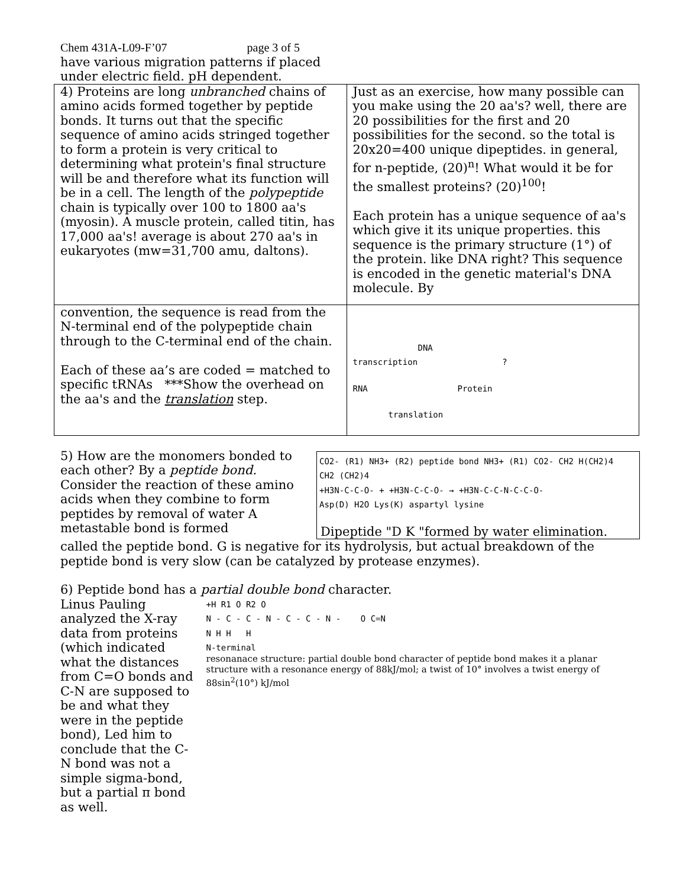Chem 431A-L09-F’07 page 3 of 5
have various migration patterns if placed
under electric field. pH dependent.
| 4) Proteins are long unbranched chains of amino acids formed together by peptide bonds. It turns out that the specific sequence of amino acids stringed together to form a protein is very critical to determining what protein's final structure will be and therefore what its function will be in a cell. The length of the polypeptide chain is typically over 100 to 1800 aa's (myosin). A muscle protein, called titin, has 17,000 aa's! average is about 270 aa's in eukaryotes (mw=31,700 amu, daltons). | Just as an exercise, how many possible can you make using the 20 aa's? well, there are 20 possibilities for the first and 20 possibilities for the second. so the total is 20x20=400 unique dipeptides. in general, for n-peptide, (20)<sup>n</sup>! What would it be for the smallest proteins? (20)<sup>100</sup>! Each protein has a unique sequence of aa's which give it its unique properties. this sequence is the primary structure (1°) of the protein. like DNA right? This sequence is encoded in the genetic material's DNA molecule. By |
| convention, the sequence is read from the N-terminal end of the polypeptide chain through to the C-terminal end of the chain. Each of these aa’s are coded = matched to specific tRNAs ***Show the overhead on the aa's and the translation step. | DNA transcription ? RNA Protein translation |
CO2- (R1) NH3+ (R2) peptide bond NH3+ (R1) CO2- CH2 H(CH2)4
CH2 (CH2)4
+H3N-C-C-O- + +H3N-C-C-O- → +H3N-C-C-N-C-C-O-
Asp(D) H2O Lys(K) aspartyl lysine
Dipeptide "D K "formed by water elimination.
5) How are the monomers bonded to each other? By a peptide bond. Consider the reaction of these amino acids when they combine to form peptides by removal of water A metastable bond is formed
called the peptide bond. G is negative for its hydrolysis, but actual breakdown of the peptide bond is very slow (can be catalyzed by protease enzymes).
6) Peptide bond has a partial double bond character.
Linus Pauling analyzed the X-ray data from proteins (which indicated what the distances from C=O bonds and C-N are supposed to be and what they were in the peptide bond), Led him to conclude that the C-N bond was not a simple sigma-bond, but a partial π bond as well.
+H R1 O R2 O
N - C - C - N - C - C - N - O C=N
N H H H
N-terminal
resonanace structure: partial double bond character of peptide bond makes it a planar structure with a resonance energy of 88kJ/mol; a twist of 10° involves a twist energy of 88sin<sup>2</sup>(10°) kJ/mol